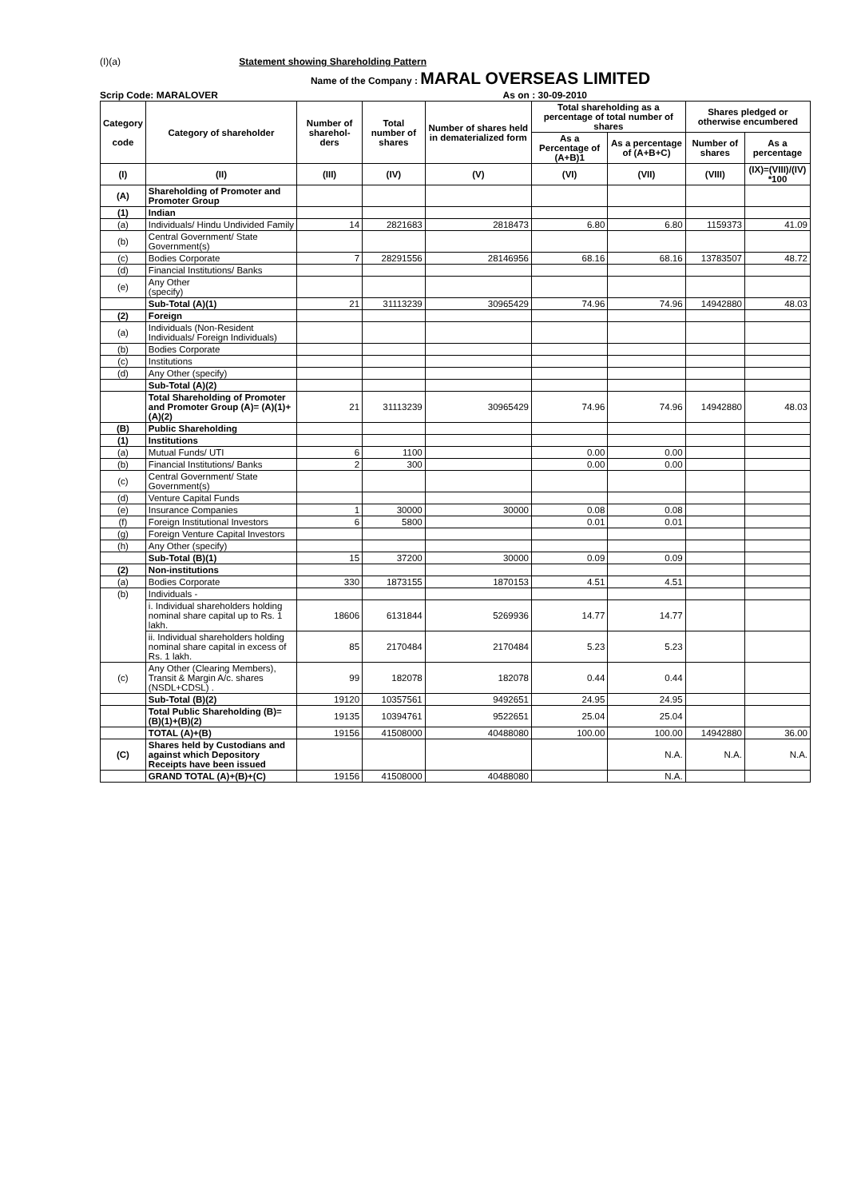(I)(a) Statement showing Shareholding Pattern
Name of the Company : MARAL OVERSEAS LIMITED
Scrip Code: MARALOVER As on : 30-09-2010
| Category code | Category of shareholder | Number of sharehol-ders | Total number of shares | Number of shares held in dematerialized form | Total shareholding as a percentage of total number of shares | | Shares pledged or otherwise encumbered | |
| --- | --- | --- | --- | --- | --- | --- | --- | --- |
| | | | | | As a Percentage of (A+B)1 | As a percentage of (A+B+C) | Number of shares | As a percentage |
| (I) | (II) | (III) | (IV) | (V) | (VI) | (VII) | (VIII) | (IX)=(VIII)/(IV) *100 |
| (A) | Shareholding of Promoter and Promoter Group | | | | | | | |
| (1) | Indian | | | | | | | |
| (a) | Individuals/ Hindu Undivided Family | 14 | 2821683 | 2818473 | 6.80 | 6.80 | 1159373 | 41.09 |
| (b) | Central Government/ State Government(s) | | | | | | | |
| (c) | Bodies Corporate | 7 | 28291556 | 28146956 | 68.16 | 68.16 | 13783507 | 48.72 |
| (d) | Financial Institutions/ Banks | | | | | | | |
| (e) | Any Other (specify) | | | | | | | |
| | Sub-Total (A)(1) | 21 | 31113239 | 30965429 | 74.96 | 74.96 | 14942880 | 48.03 |
| (2) | Foreign | | | | | | | |
| (a) | Individuals (Non-Resident Individuals/ Foreign Individuals) | | | | | | | |
| (b) | Bodies Corporate | | | | | | | |
| (c) | Institutions | | | | | | | |
| (d) | Any Other (specify) | | | | | | | |
| | Sub-Total (A)(2) | | | | | | | |
| | Total Shareholding of Promoter and Promoter Group (A)= (A)(1)+(A)(2) | 21 | 31113239 | 30965429 | 74.96 | 74.96 | 14942880 | 48.03 |
| (B) | Public Shareholding | | | | | | | |
| (1) | Institutions | | | | | | | |
| (a) | Mutual Funds/ UTI | 6 | 1100 | | 0.00 | 0.00 | | |
| (b) | Financial Institutions/ Banks | 2 | 300 | | 0.00 | 0.00 | | |
| (c) | Central Government/ State Government(s) | | | | | | | |
| (d) | Venture Capital Funds | | | | | | | |
| (e) | Insurance Companies | 1 | 30000 | 30000 | 0.08 | 0.08 | | |
| (f) | Foreign Institutional Investors | 6 | 5800 | | 0.01 | 0.01 | | |
| (g) | Foreign Venture Capital Investors | | | | | | | |
| (h) | Any Other (specify) | | | | | | | |
| | Sub-Total (B)(1) | 15 | 37200 | 30000 | 0.09 | 0.09 | | |
| (2) | Non-institutions | | | | | | | |
| (a) | Bodies Corporate | 330 | 1873155 | 1870153 | 4.51 | 4.51 | | |
| (b) | Individuals - | | | | | | | |
| | i. Individual shareholders holding nominal share capital up to Rs. 1 lakh. | 18606 | 6131844 | 5269936 | 14.77 | 14.77 | | |
| | ii. Individual shareholders holding nominal share capital in excess of Rs. 1 lakh. | 85 | 2170484 | 2170484 | 5.23 | 5.23 | | |
| (c) | Any Other (Clearing Members), Transit & Margin A/c. shares (NSDL+CDSL) . | 99 | 182078 | 182078 | 0.44 | 0.44 | | |
| | Sub-Total (B)(2) | 19120 | 10357561 | 9492651 | 24.95 | 24.95 | | |
| | Total Public Shareholding (B)= (B)(1)+(B)(2) | 19135 | 10394761 | 9522651 | 25.04 | 25.04 | | |
| | TOTAL (A)+(B) | 19156 | 41508000 | 40488080 | 100.00 | 100.00 | 14942880 | 36.00 |
| (C) | Shares held by Custodians and against which Depository Receipts have been issued | | | | | N.A. | N.A. | N.A. |
| | GRAND TOTAL (A)+(B)+(C) | 19156 | 41508000 | 40488080 | | N.A. | | |